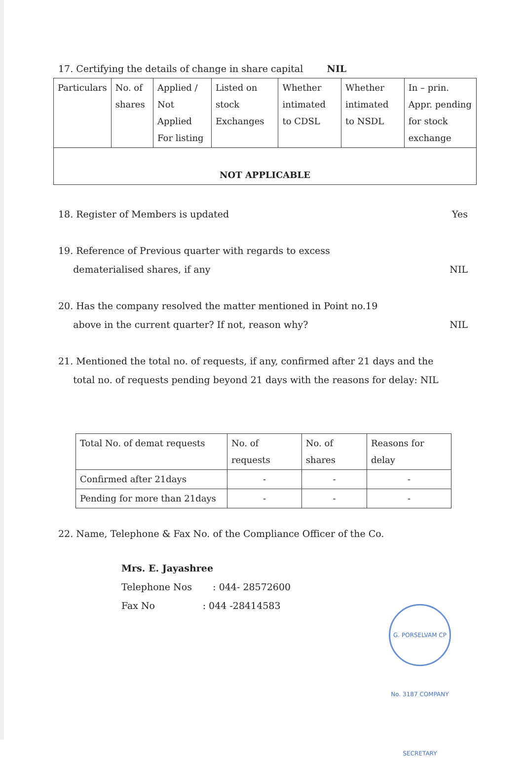17. Certifying the details of change in share capital NIL
| Particulars | No. of shares | Applied / Not Applied For listing | Listed on stock Exchanges | Whether intimated to CDSL | Whether intimated to NSDL | In – prin. Appr. pending for stock exchange |
| NOT APPLICABLE | | | | | | |
18. Register of Members is updated Yes
19. Reference of Previous quarter with regards to excess
dematerialised shares, if any NIL
20. Has the company resolved the matter mentioned in Point no.19
above in the current quarter? If not, reason why? NIL
21. Mentioned the total no. of requests, if any, confirmed after 21 days and the
total no. of requests pending beyond 21 days with the reasons for delay: NIL
| Total No. of demat requests | No. of requests | No. of shares | Reasons for delay |
| Confirmed after 21days | - | - | - |
| Pending for more than 21days | - | - | - |
22. Name, Telephone & Fax No. of the Compliance Officer of the Co.
Mrs. E. Jayashree
Telephone Nos : 044- 28572600
Fax No : 044 -28414583
G. PORSELVAM CP No. 3187 COMPANY SECRETARY